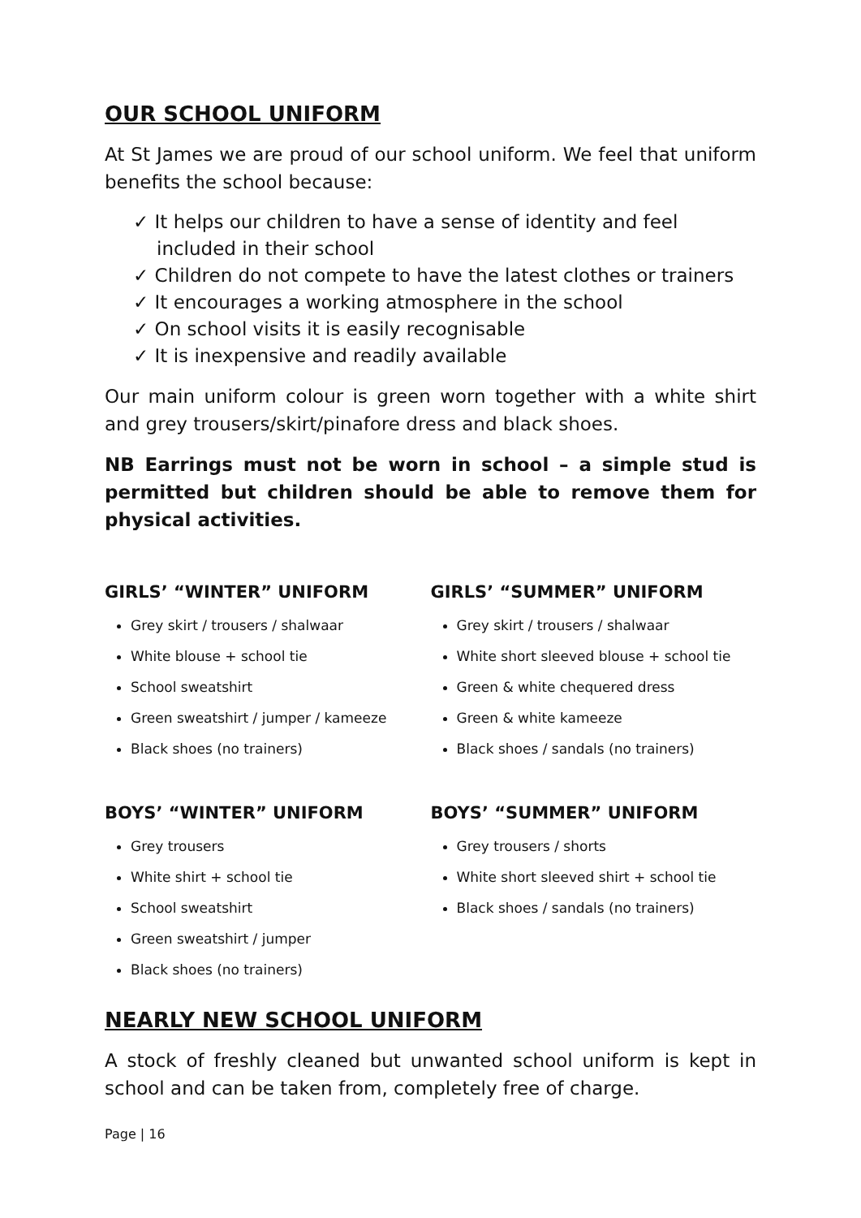OUR SCHOOL UNIFORM
At St James we are proud of our school uniform. We feel that uniform benefits the school because:
✓ It helps our children to have a sense of identity and feel included in their school
✓ Children do not compete to have the latest clothes or trainers
✓ It encourages a working atmosphere in the school
✓ On school visits it is easily recognisable
✓ It is inexpensive and readily available
Our main uniform colour is green worn together with a white shirt and grey trousers/skirt/pinafore dress and black shoes.
NB Earrings must not be worn in school – a simple stud is permitted but children should be able to remove them for physical activities.
GIRLS’ “WINTER” UNIFORM
Grey skirt / trousers / shalwaar
White blouse + school tie
School sweatshirt
Green sweatshirt / jumper / kameeze
Black shoes (no trainers)
GIRLS’ “SUMMER” UNIFORM
Grey skirt / trousers / shalwaar
White short sleeved blouse + school tie
Green & white chequered dress
Green & white kameeze
Black shoes / sandals (no trainers)
BOYS’ “WINTER” UNIFORM
Grey trousers
White shirt + school tie
School sweatshirt
Green sweatshirt / jumper
Black shoes (no trainers)
BOYS’ “SUMMER” UNIFORM
Grey trousers / shorts
White short sleeved shirt + school tie
Black shoes / sandals (no trainers)
NEARLY NEW SCHOOL UNIFORM
A stock of freshly cleaned but unwanted school uniform is kept in school and can be taken from, completely free of charge.
Page | 16